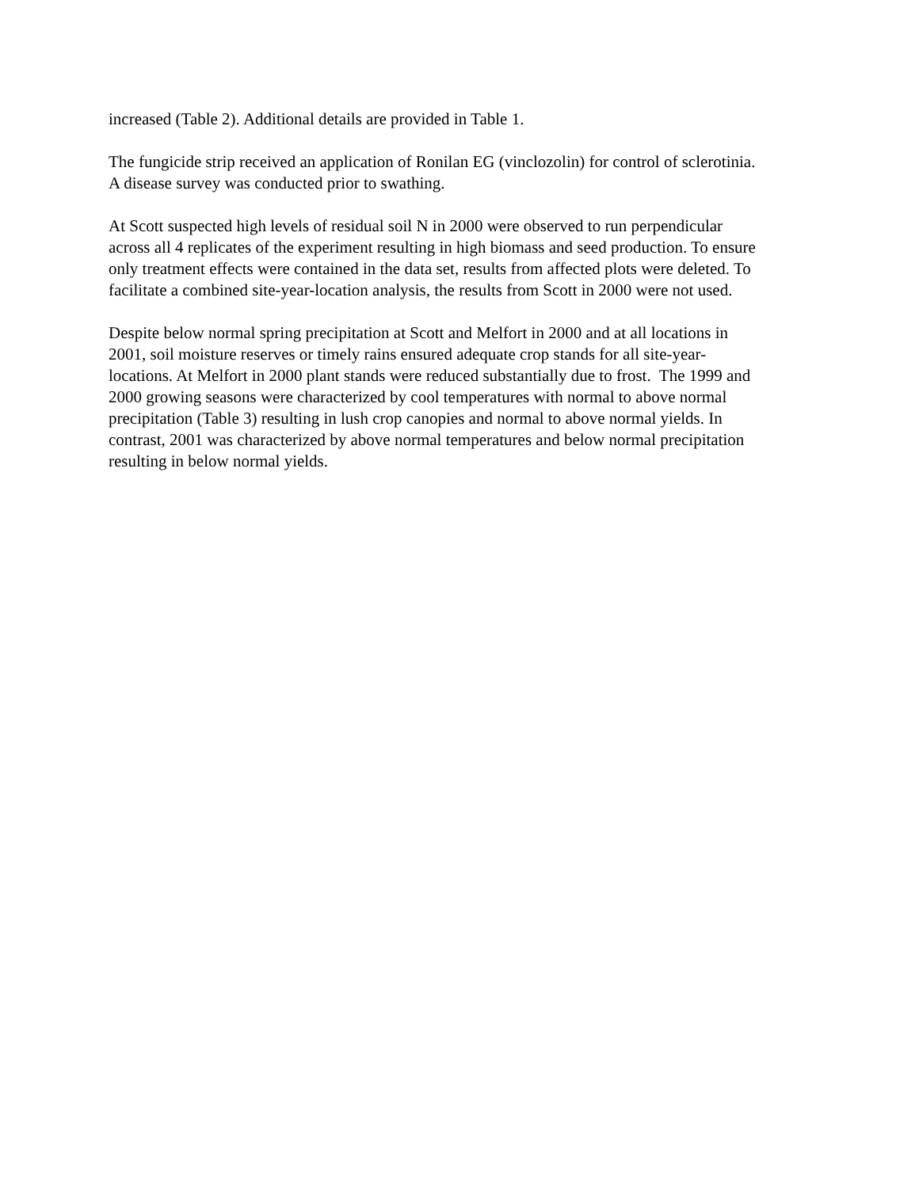increased (Table 2). Additional details are provided in Table 1.
The fungicide strip received an application of Ronilan EG (vinclozolin) for control of sclerotinia.
A disease survey was conducted prior to swathing.
At Scott suspected high levels of residual soil N in 2000 were observed to run perpendicular
across all 4 replicates of the experiment resulting in high biomass and seed production. To ensure
only treatment effects were contained in the data set, results from affected plots were deleted. To
facilitate a combined site-year-location analysis, the results from Scott in 2000 were not used.
Despite below normal spring precipitation at Scott and Melfort in 2000 and at all locations in
2001, soil moisture reserves or timely rains ensured adequate crop stands for all site-year-
locations. At Melfort in 2000 plant stands were reduced substantially due to frost. The 1999 and
2000 growing seasons were characterized by cool temperatures with normal to above normal
precipitation (Table 3) resulting in lush crop canopies and normal to above normal yields. In
contrast, 2001 was characterized by above normal temperatures and below normal precipitation
resulting in below normal yields.